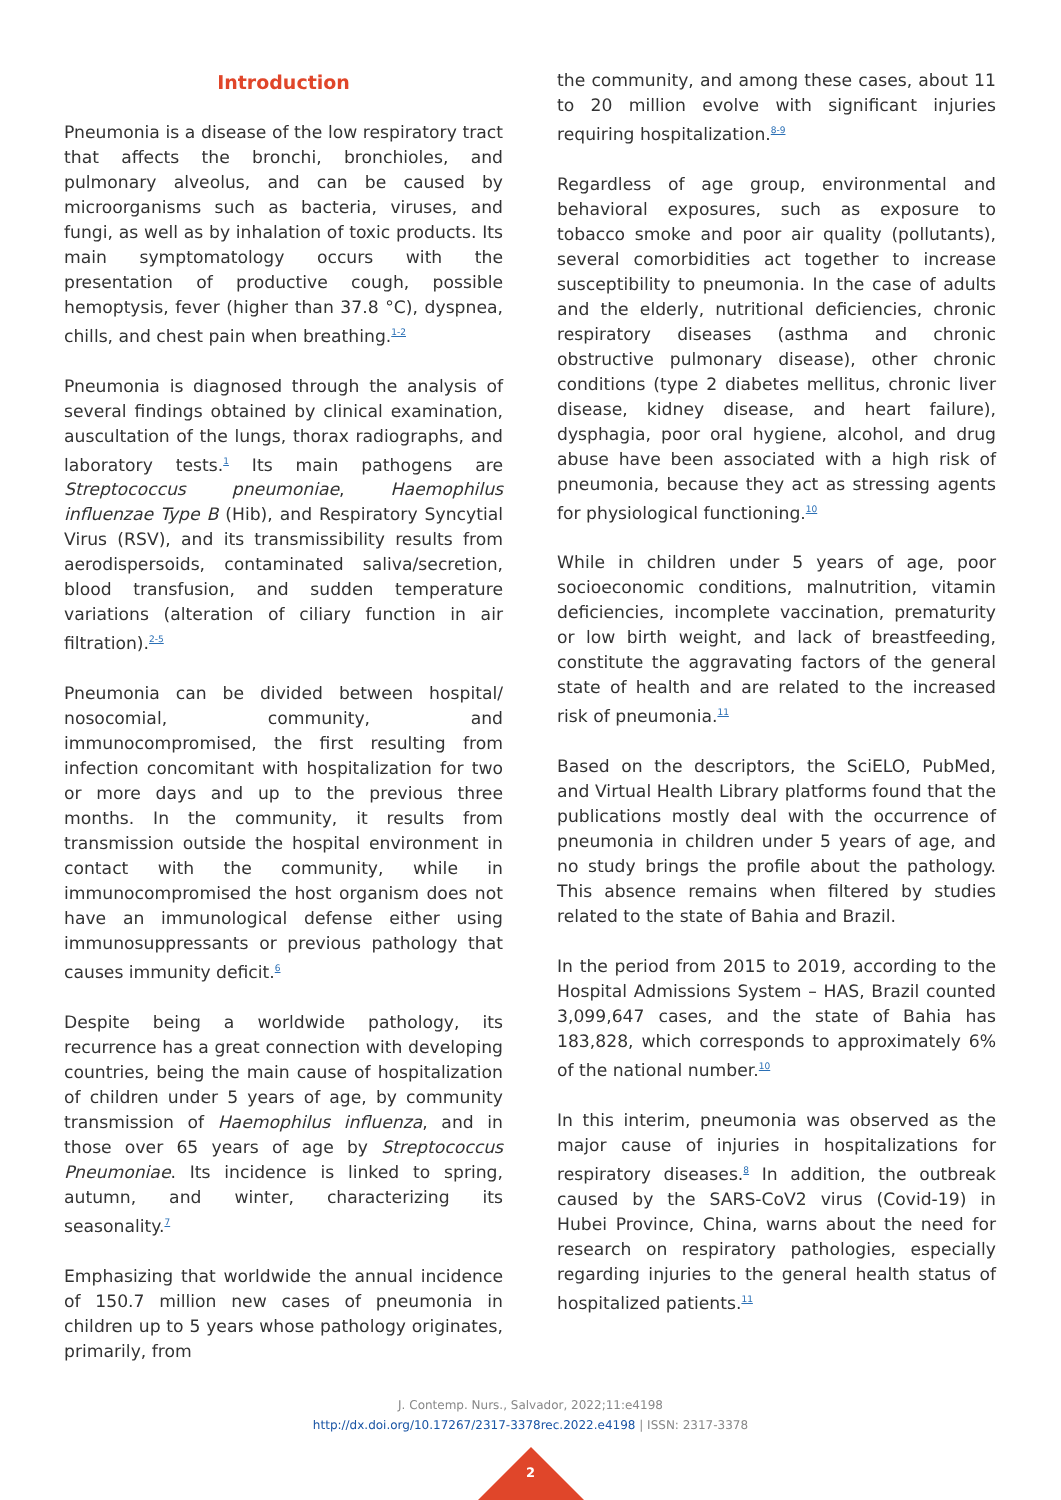Introduction
Pneumonia is a disease of the low respiratory tract that affects the bronchi, bronchioles, and pulmonary alveolus, and can be caused by microorganisms such as bacteria, viruses, and fungi, as well as by inhalation of toxic products. Its main symptomatology occurs with the presentation of productive cough, possible hemoptysis, fever (higher than 37.8 °C), dyspnea, chills, and chest pain when breathing.<sup>1-2</sup>
Pneumonia is diagnosed through the analysis of several findings obtained by clinical examination, auscultation of the lungs, thorax radiographs, and laboratory tests.<sup>1</sup> Its main pathogens are Streptococcus pneumoniae, Haemophilus influenzae Type B (Hib), and Respiratory Syncytial Virus (RSV), and its transmissibility results from aerodispersoids, contaminated saliva/secretion, blood transfusion, and sudden temperature variations (alteration of ciliary function in air filtration).<sup>2-5</sup>
Pneumonia can be divided between hospital/ nosocomial, community, and immunocompromised, the first resulting from infection concomitant with hospitalization for two or more days and up to the previous three months. In the community, it results from transmission outside the hospital environment in contact with the community, while in immunocompromised the host organism does not have an immunological defense either using immunosuppressants or previous pathology that causes immunity deficit.<sup>6</sup>
Despite being a worldwide pathology, its recurrence has a great connection with developing countries, being the main cause of hospitalization of children under 5 years of age, by community transmission of Haemophilus influenza, and in those over 65 years of age by Streptococcus Pneumoniae. Its incidence is linked to spring, autumn, and winter, characterizing its seasonality.<sup>7</sup>
Emphasizing that worldwide the annual incidence of 150.7 million new cases of pneumonia in children up to 5 years whose pathology originates, primarily, from
the community, and among these cases, about 11 to 20 million evolve with significant injuries requiring hospitalization.<sup>8-9</sup>
Regardless of age group, environmental and behavioral exposures, such as exposure to tobacco smoke and poor air quality (pollutants), several comorbidities act together to increase susceptibility to pneumonia. In the case of adults and the elderly, nutritional deficiencies, chronic respiratory diseases (asthma and chronic obstructive pulmonary disease), other chronic conditions (type 2 diabetes mellitus, chronic liver disease, kidney disease, and heart failure), dysphagia, poor oral hygiene, alcohol, and drug abuse have been associated with a high risk of pneumonia, because they act as stressing agents for physiological functioning.<sup>10</sup>
While in children under 5 years of age, poor socioeconomic conditions, malnutrition, vitamin deficiencies, incomplete vaccination, prematurity or low birth weight, and lack of breastfeeding, constitute the aggravating factors of the general state of health and are related to the increased risk of pneumonia.<sup>11</sup>
Based on the descriptors, the SciELO, PubMed, and Virtual Health Library platforms found that the publications mostly deal with the occurrence of pneumonia in children under 5 years of age, and no study brings the profile about the pathology. This absence remains when filtered by studies related to the state of Bahia and Brazil.
In the period from 2015 to 2019, according to the Hospital Admissions System – HAS, Brazil counted 3,099,647 cases, and the state of Bahia has 183,828, which corresponds to approximately 6% of the national number.<sup>10</sup>
In this interim, pneumonia was observed as the major cause of injuries in hospitalizations for respiratory diseases.<sup>8</sup> In addition, the outbreak caused by the SARS-CoV2 virus (Covid-19) in Hubei Province, China, warns about the need for research on respiratory pathologies, especially regarding injuries to the general health status of hospitalized patients.<sup>11</sup>
J. Contemp. Nurs., Salvador, 2022;11:e4198
http://dx.doi.org/10.17267/2317-3378rec.2022.e4198 | ISSN: 2317-3378
2